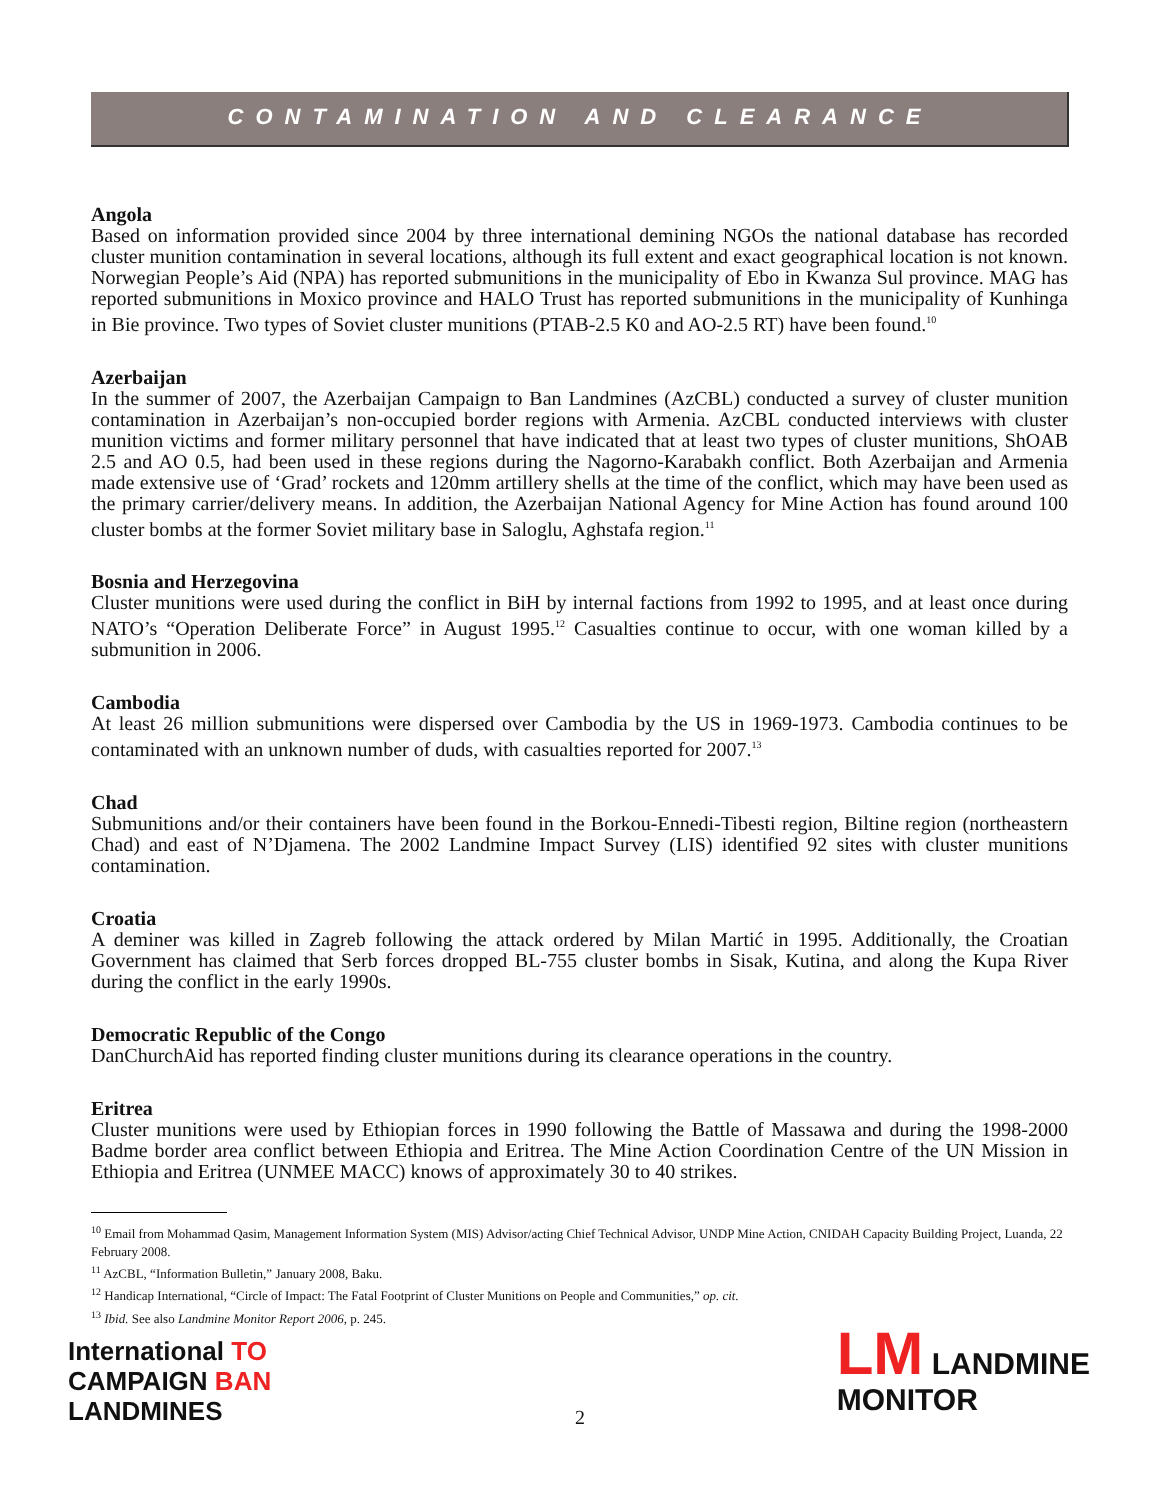CONTAMINATION AND CLEARANCE
Angola
Based on information provided since 2004 by three international demining NGOs the national database has recorded cluster munition contamination in several locations, although its full extent and exact geographical location is not known. Norwegian People’s Aid (NPA) has reported submunitions in the municipality of Ebo in Kwanza Sul province. MAG has reported submunitions in Moxico province and HALO Trust has reported submunitions in the municipality of Kunhinga in Bie province. Two types of Soviet cluster munitions (PTAB-2.5 K0 and AO-2.5 RT) have been found.<sup>10</sup>
Azerbaijan
In the summer of 2007, the Azerbaijan Campaign to Ban Landmines (AzCBL) conducted a survey of cluster munition contamination in Azerbaijan’s non-occupied border regions with Armenia. AzCBL conducted interviews with cluster munition victims and former military personnel that have indicated that at least two types of cluster munitions, ShOAB 2.5 and AO 0.5, had been used in these regions during the Nagorno-Karabakh conflict. Both Azerbaijan and Armenia made extensive use of ‘Grad’ rockets and 120mm artillery shells at the time of the conflict, which may have been used as the primary carrier/delivery means. In addition, the Azerbaijan National Agency for Mine Action has found around 100 cluster bombs at the former Soviet military base in Saloglu, Aghstafa region.<sup>11</sup>
Bosnia and Herzegovina
Cluster munitions were used during the conflict in BiH by internal factions from 1992 to 1995, and at least once during NATO’s “Operation Deliberate Force” in August 1995.<sup>12</sup> Casualties continue to occur, with one woman killed by a submunition in 2006.
Cambodia
At least 26 million submunitions were dispersed over Cambodia by the US in 1969-1973. Cambodia continues to be contaminated with an unknown number of duds, with casualties reported for 2007.<sup>13</sup>
Chad
Submunitions and/or their containers have been found in the Borkou-Ennedi-Tibesti region, Biltine region (northeastern Chad) and east of N’Djamena. The 2002 Landmine Impact Survey (LIS) identified 92 sites with cluster munitions contamination.
Croatia
A deminer was killed in Zagreb following the attack ordered by Milan Martić in 1995. Additionally, the Croatian Government has claimed that Serb forces dropped BL-755 cluster bombs in Sisak, Kutina, and along the Kupa River during the conflict in the early 1990s.
Democratic Republic of the Congo
DanChurchAid has reported finding cluster munitions during its clearance operations in the country.
Eritrea
Cluster munitions were used by Ethiopian forces in 1990 following the Battle of Massawa and during the 1998-2000 Badme border area conflict between Ethiopia and Eritrea. The Mine Action Coordination Centre of the UN Mission in Ethiopia and Eritrea (UNMEE MACC) knows of approximately 30 to 40 strikes.
<sup>10</sup> Email from Mohammad Qasim, Management Information System (MIS) Advisor/acting Chief Technical Advisor, UNDP Mine Action, CNIDAH Capacity Building Project, Luanda, 22 February 2008.
<sup>11</sup> AzCBL, “Information Bulletin,” January 2008, Baku.
<sup>12</sup> Handicap International, “Circle of Impact: The Fatal Footprint of Cluster Munitions on People and Communities,” op. cit.
<sup>13</sup> Ibid. See also Landmine Monitor Report 2006, p. 245.
International TO
CAMPAIGN BAN
LANDMINES
LM LANDMINE
MONITOR
2